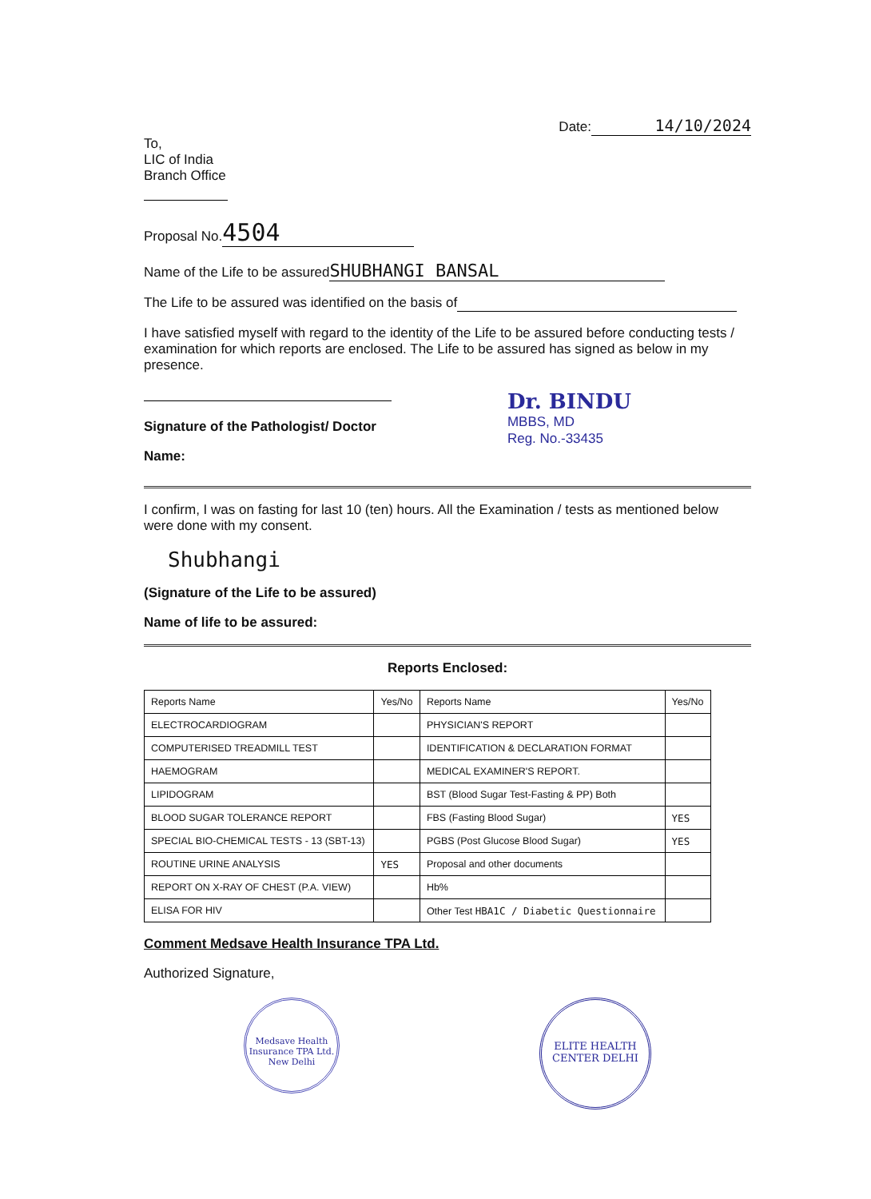Date: 14/10/2024
To,
LIC of India
Branch Office
Proposal No. 4504
Name of the Life to be assured SHUBHANGI BANSAL
The Life to be assured was identified on the basis of
I have satisfied myself with regard to the identity of the Life to be assured before conducting tests / examination for which reports are enclosed. The Life to be assured has signed as below in my presence.
Signature of the Pathologist/ Doctor
Name:
Dr. BINDU
MBBS, MD
Reg. No.-33435
I confirm, I was on fasting for last 10 (ten) hours. All the Examination / tests as mentioned below were done with my consent.
Shubhangi
(Signature of the Life to be assured)
Name of life to be assured:
Reports Enclosed:
| Reports Name | Yes/No | Reports Name | Yes/No |
| --- | --- | --- | --- |
| ELECTROCARDIOGRAM | | PHYSICIAN'S REPORT | |
| COMPUTERISED TREADMILL TEST | | IDENTIFICATION & DECLARATION FORMAT | |
| HAEMOGRAM | | MEDICAL EXAMINER'S REPORT. | |
| LIPIDOGRAM | | BST (Blood Sugar Test-Fasting & PP) Both | |
| BLOOD SUGAR TOLERANCE REPORT | | FBS (Fasting Blood Sugar) | YES |
| SPECIAL BIO-CHEMICAL TESTS - 13 (SBT-13) | | PGBS (Post Glucose Blood Sugar) | YES |
| ROUTINE URINE ANALYSIS | YES | Proposal and other documents | |
| REPORT ON X-RAY OF CHEST (P.A. VIEW) | | Hb% | |
| ELISA FOR HIV | | Other Test HBA1C / Diabetic Questionnaire | |
Comment Medsave Health Insurance TPA Ltd.
Authorized Signature,
Medsave Health Insurance TPA Ltd. New Delhi
ELITE HEALTH CENTER DELHI